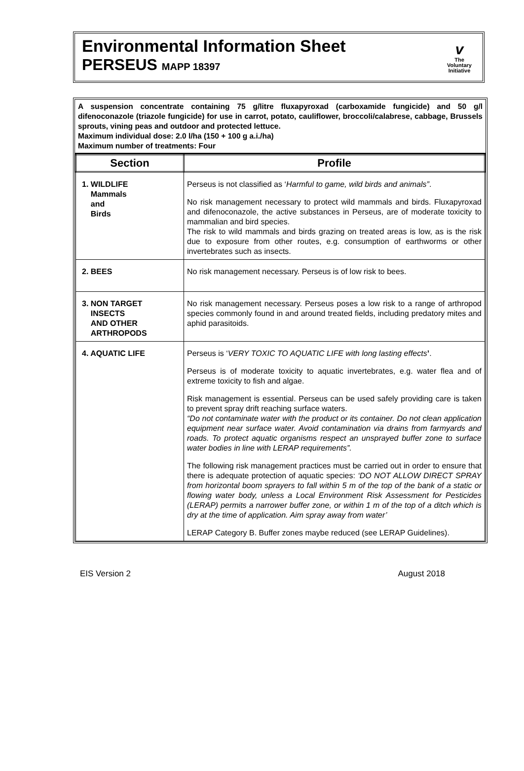Environmental Information Sheet
PERSEUS MAPP 18397
v
The
Voluntary
Initiative
A suspension concentrate containing 75 g/litre fluxapyroxad (carboxamide fungicide) and 50 g/l difenoconazole (triazole fungicide) for use in carrot, potato, cauliflower, broccoli/calabrese, cabbage, Brussels sprouts, vining peas and outdoor and protected lettuce.
Maximum individual dose: 2.0 l/ha (150 + 100 g a.i./ha)
Maximum number of treatments: Four
| Section | Profile |
| --- | --- |
| 1. WILDLIFE Mammals and Birds | Perseus is not classified as ‘ Harmful to game, wild birds and animals” . No risk management necessary to protect wild mammals and birds. Fluxapyroxad and difenoconazole, the active substances in Perseus, are of moderate toxicity to mammalian and bird species. The risk to wild mammals and birds grazing on treated areas is low, as is the risk due to exposure from other routes, e.g. consumption of earthworms or other invertebrates such as insects. |
| 2. BEES | No risk management necessary. Perseus is of low risk to bees. |
| 3. NON TARGET INSECTS AND OTHER ARTHROPODS | No risk management necessary. Perseus poses a low risk to a range of arthropod species commonly found in and around treated fields, including predatory mites and aphid parasitoids. |
| 4. AQUATIC LIFE | Perseus is ‘ VERY TOXIC TO AQUATIC LIFE with long lasting effects ’ . Perseus is of moderate toxicity to aquatic invertebrates, e.g. water flea and of extreme toxicity to fish and algae. Risk management is essential. Perseus can be used safely providing care is taken to prevent spray drift reaching surface waters. “Do not contaminate water with the product or its container. Do not clean application equipment near surface water. Avoid contamination via drains from farmyards and roads. To protect aquatic organisms respect an unsprayed buffer zone to surface water bodies in line with LERAP requirements”. The following risk management practices must be carried out in order to ensure that there is adequate protection of aquatic species: ‘DO NOT ALLOW DIRECT SPRAY from horizontal boom sprayers to fall within 5 m of the top of the bank of a static or flowing water body, unless a Local Environment Risk Assessment for Pesticides (LERAP) permits a narrower buffer zone, or within 1 m of the top of a ditch which is dry at the time of application. Aim spray away from water’ LERAP Category B. Buffer zones maybe reduced (see LERAP Guidelines). |
EIS Version 2 August 2018